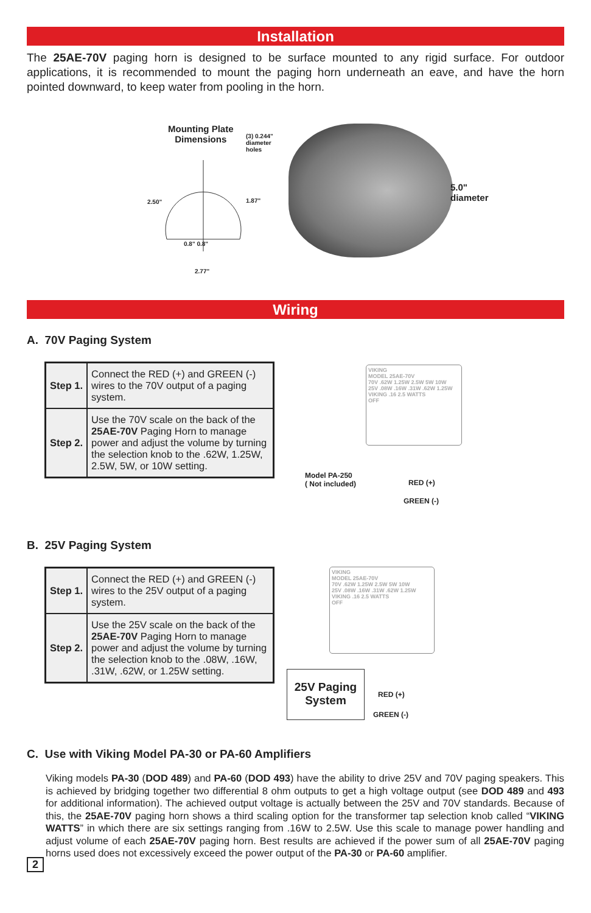Installation
The 25AE-70V paging horn is designed to be surface mounted to any rigid surface. For outdoor applications, it is recommended to mount the paging horn underneath an eave, and have the horn pointed downward, to keep water from pooling in the horn.
Mounting Plate
Dimensions
(3) 0.244"
diameter
holes
2.50" 1.87"
0.8" 0.8"
2.77"
5.0"
diameter
Wiring
A. 70V Paging System
| Step 1. | Connect the RED (+) and GREEN (-) wires to the 70V output of a paging system. |
| Step 2. | Use the 70V scale on the back of the 25AE-70V Paging Horn to manage power and adjust the volume by turning the selection knob to the .62W, 1.25W, 2.5W, 5W, or 10W setting. |
VIKING
MODEL 25AE-70V
70V .62W 1.25W 2.5W 5W 10W
25V .08W .16W .31W .62W 1.25W
VIKING .16 2.5 WATTS
OFF
Model PA-250
( Not included)
RED (+)
GREEN (-)
B. 25V Paging System
| Step 1. | Connect the RED (+) and GREEN (-) wires to the 25V output of a paging system. |
| Step 2. | Use the 25V scale on the back of the 25AE-70V Paging Horn to manage power and adjust the volume by turning the selection knob to the .08W, .16W, .31W, .62W, or 1.25W setting. |
VIKING
MODEL 25AE-70V
70V .62W 1.25W 2.5W 5W 10W
25V .08W .16W .31W .62W 1.25W
VIKING .16 2.5 WATTS
OFF
25V Paging
System
RED (+)
GREEN (-)
C. Use with Viking Model PA-30 or PA-60 Amplifiers
Viking models PA-30 (DOD 489) and PA-60 (DOD 493) have the ability to drive 25V and 70V paging speakers. This is achieved by bridging together two differential 8 ohm outputs to get a high voltage output (see DOD 489 and 493 for additional information). The achieved output voltage is actually between the 25V and 70V standards. Because of this, the 25AE-70V paging horn shows a third scaling option for the transformer tap selection knob called “VIKING WATTS” in which there are six settings ranging from .16W to 2.5W. Use this scale to manage power handling and adjust volume of each 25AE-70V paging horn. Best results are achieved if the power sum of all 25AE-70V paging horns used does not excessively exceed the power output of the PA-30 or PA-60 amplifier.
2